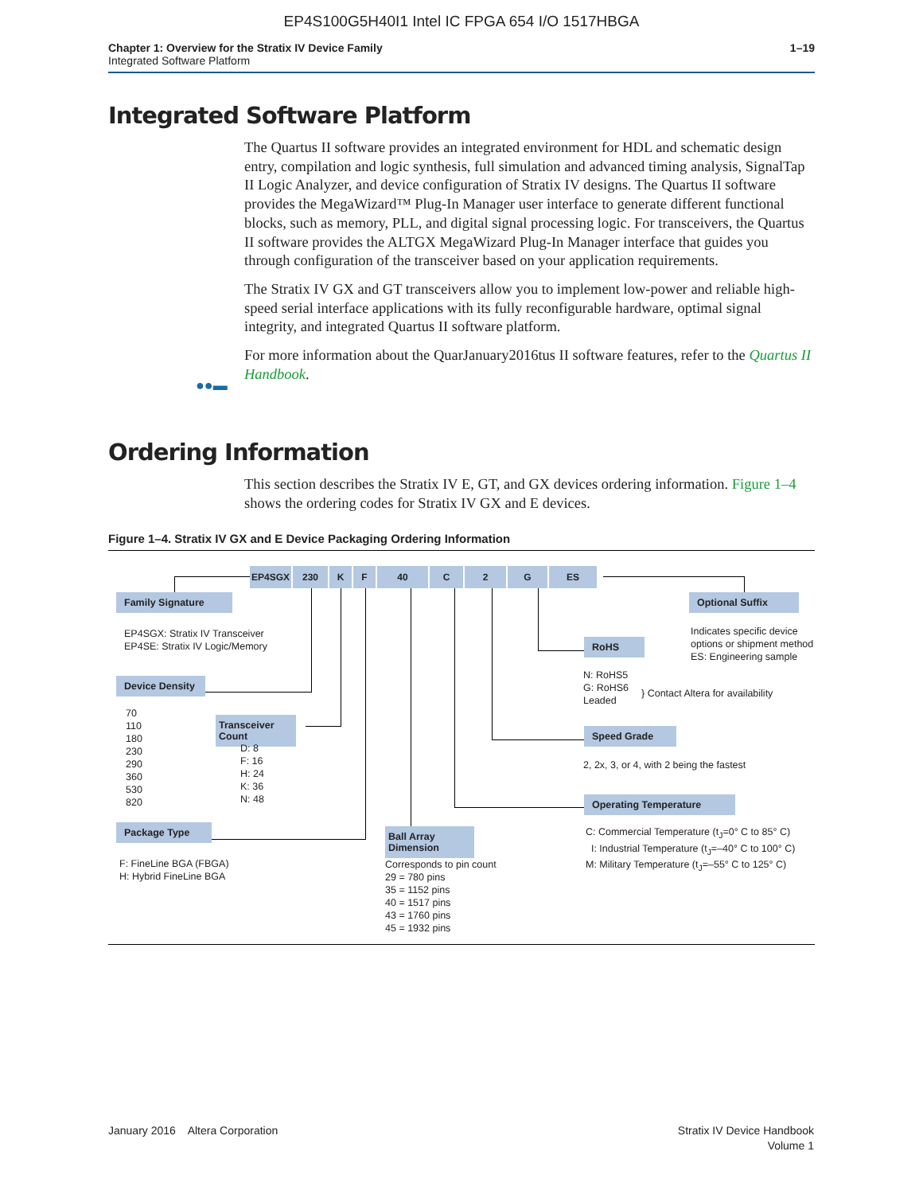EP4S100G5H40I1 Intel IC FPGA 654 I/O 1517HBGA
Chapter 1: Overview for the Stratix IV Device Family
Integrated Software Platform
1–19
Integrated Software Platform
The Quartus II software provides an integrated environment for HDL and schematic design entry, compilation and logic synthesis, full simulation and advanced timing analysis, SignalTap II Logic Analyzer, and device configuration of Stratix IV designs. The Quartus II software provides the MegaWizard™ Plug-In Manager user interface to generate different functional blocks, such as memory, PLL, and digital signal processing logic. For transceivers, the Quartus II software provides the ALTGX MegaWizard Plug-In Manager interface that guides you through configuration of the transceiver based on your application requirements.
The Stratix IV GX and GT transceivers allow you to implement low-power and reliable high-speed serial interface applications with its fully reconfigurable hardware, optimal signal integrity, and integrated Quartus II software platform.
For more information about the QuarJanuary2016tus II software features, refer to the Quartus II Handbook.
●●▬
Ordering Information
This section describes the Stratix IV E, GT, and GX devices ordering information. Figure 1–4 shows the ordering codes for Stratix IV GX and E devices.
Figure 1–4. Stratix IV GX and E Device Packaging Ordering Information
EP4SGX 230 K F 40 C 2 G ES
Family Signature
EP4SGX: Stratix IV Transceiver
EP4SE: Stratix IV Logic/Memory
Device Density
70
110
180
230
290
360
530
820
Transceiver Count
D: 8
F: 16
H: 24
K: 36
N: 48
Package Type
F: FineLine BGA (FBGA)
H: Hybrid FineLine BGA
Ball Array Dimension
Corresponds to pin count
29 = 780 pins
35 = 1152 pins
40 = 1517 pins
43 = 1760 pins
45 = 1932 pins
Optional Suffix
Indicates specific device
options or shipment method
ES: Engineering sample
RoHS
N: RoHS5
G: RoHS6
Leaded
} Contact Altera for availability
Speed Grade
2, 2x, 3, or 4, with 2 being the fastest
Operating Temperature
C: Commercial Temperature (t<sub>J</sub>=0° C to 85° C)
I: Industrial Temperature (t<sub>J</sub>=–40° C to 100° C)
M: Military Temperature (t<sub>J</sub>=–55° C to 125° C)
January 2016 Altera Corporation
Stratix IV Device Handbook
Volume 1